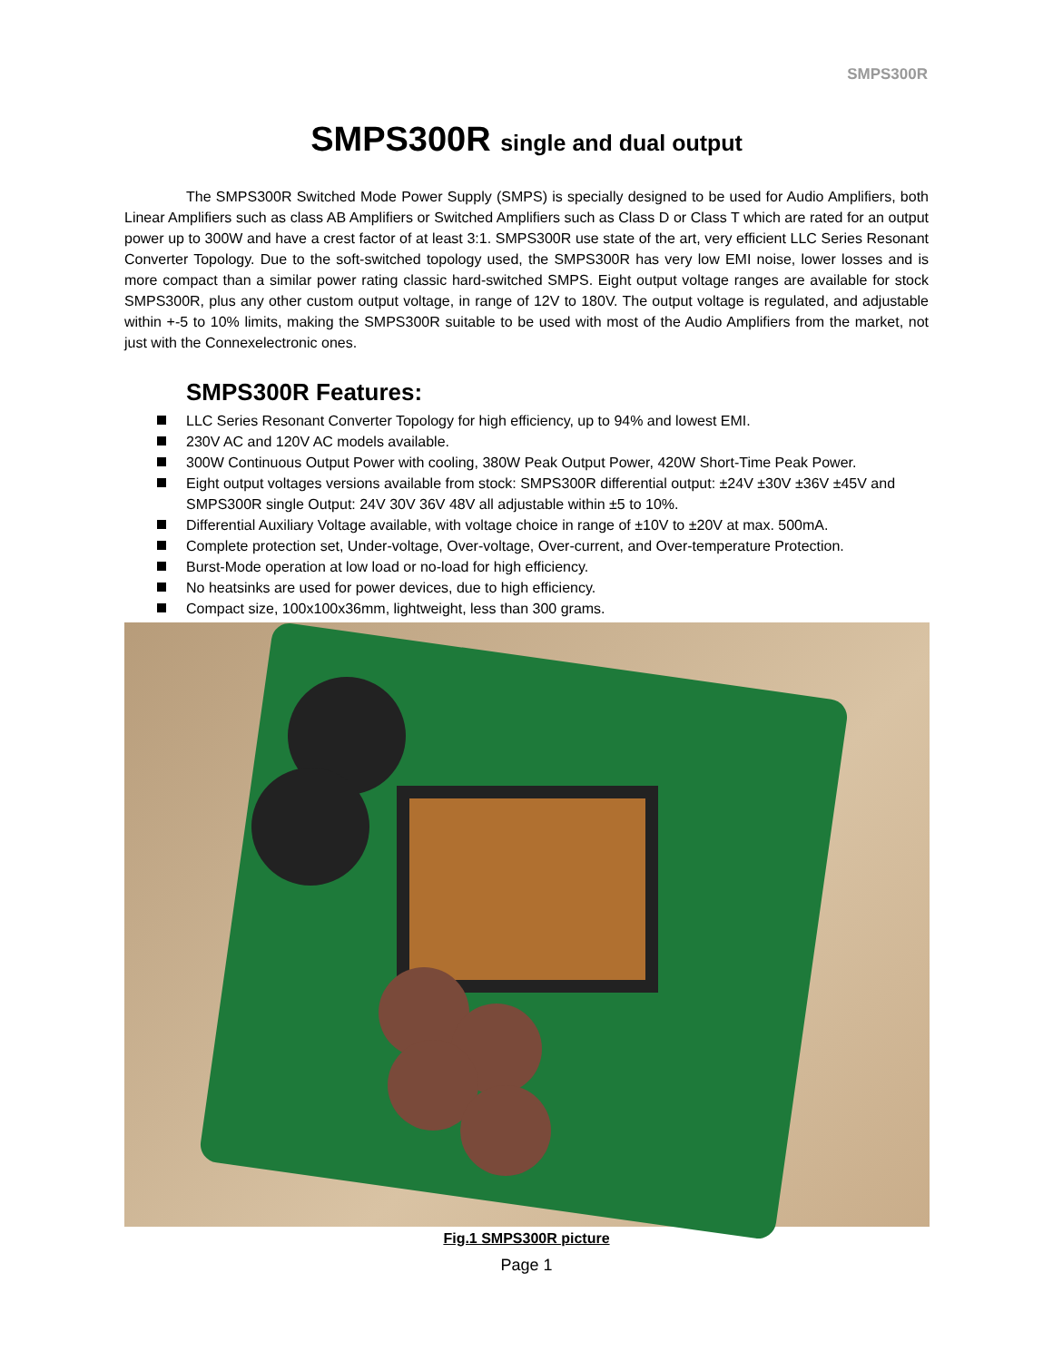SMPS300R
SMPS300R single and dual output
The SMPS300R Switched Mode Power Supply (SMPS) is specially designed to be used for Audio Amplifiers, both Linear Amplifiers such as class AB Amplifiers or Switched Amplifiers such as Class D or Class T which are rated for an output power up to 300W and have a crest factor of at least 3:1. SMPS300R use state of the art, very efficient LLC Series Resonant Converter Topology. Due to the soft-switched topology used, the SMPS300R has very low EMI noise, lower losses and is more compact than a similar power rating classic hard-switched SMPS. Eight output voltage ranges are available for stock SMPS300R, plus any other custom output voltage, in range of 12V to 180V. The output voltage is regulated, and adjustable within +-5 to 10% limits, making the SMPS300R suitable to be used with most of the Audio Amplifiers from the market, not just with the Connexelectronic ones.
SMPS300R Features:
LLC Series Resonant Converter Topology for high efficiency, up to 94% and lowest EMI.
230V AC and 120V AC models available.
300W Continuous Output Power with cooling, 380W Peak Output Power, 420W Short-Time Peak Power.
Eight output voltages versions available from stock: SMPS300R differential output: ±24V ±30V ±36V ±45V and SMPS300R single Output: 24V 30V 36V 48V all adjustable within ±5 to 10%.
Differential Auxiliary Voltage available, with voltage choice in range of ±10V to ±20V at max. 500mA.
Complete protection set, Under-voltage, Over-voltage, Over-current, and Over-temperature Protection.
Burst-Mode operation at low load or no-load for high efficiency.
No heatsinks are used for power devices, due to high efficiency.
Compact size, 100x100x36mm, lightweight, less than 300 grams.
Fig.1 SMPS300R picture
Page 1